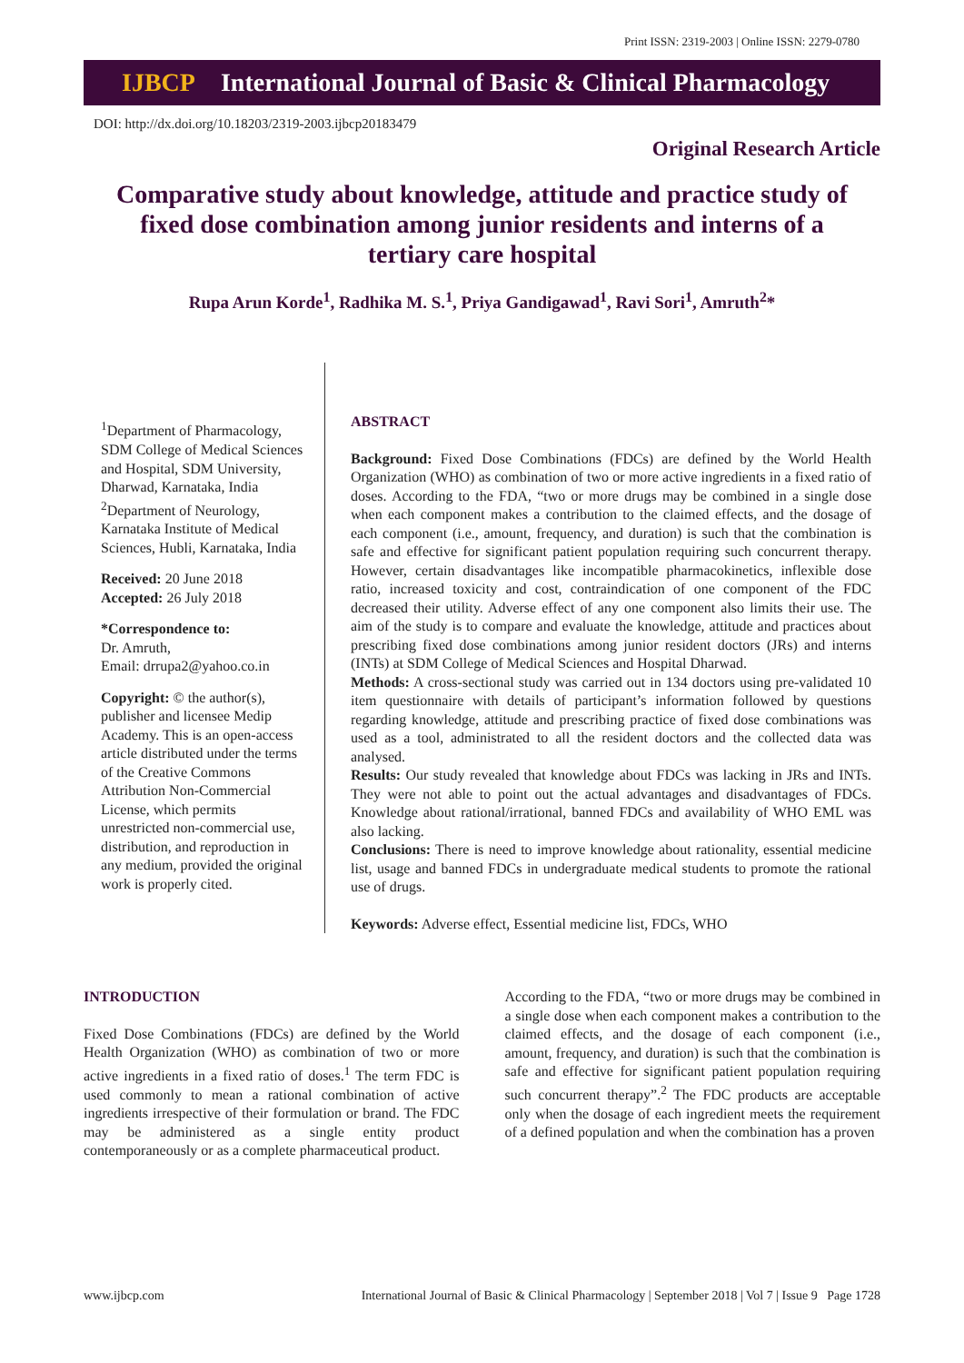Print ISSN: 2319-2003 | Online ISSN: 2279-0780
IJBCP International Journal of Basic & Clinical Pharmacology
DOI: http://dx.doi.org/10.18203/2319-2003.ijbcp20183479
Original Research Article
Comparative study about knowledge, attitude and practice study of fixed dose combination among junior residents and interns of a tertiary care hospital
Rupa Arun Korde<sup>1</sup>, Radhika M. S.<sup>1</sup>, Priya Gandigawad<sup>1</sup>, Ravi Sori<sup>1</sup>, Amruth<sup>2</sup>*
<sup>1</sup> Department of Pharmacology, SDM College of Medical Sciences and Hospital, SDM University, Dharwad, Karnataka, India
<sup>2</sup> Department of Neurology, Karnataka Institute of Medical Sciences, Hubli, Karnataka, India
Received: 20 June 2018
Accepted: 26 July 2018
*Correspondence to:
Dr. Amruth,
Email: drrupa2@yahoo.co.in
Copyright: © the author(s), publisher and licensee Medip Academy. This is an open-access article distributed under the terms of the Creative Commons Attribution Non-Commercial License, which permits unrestricted non-commercial use, distribution, and reproduction in any medium, provided the original work is properly cited.
ABSTRACT
Background: Fixed Dose Combinations (FDCs) are defined by the World Health Organization (WHO) as combination of two or more active ingredients in a fixed ratio of doses. According to the FDA, “two or more drugs may be combined in a single dose when each component makes a contribution to the claimed effects, and the dosage of each component (i.e., amount, frequency, and duration) is such that the combination is safe and effective for significant patient population requiring such concurrent therapy. However, certain disadvantages like incompatible pharmacokinetics, inflexible dose ratio, increased toxicity and cost, contraindication of one component of the FDC decreased their utility. Adverse effect of any one component also limits their use. The aim of the study is to compare and evaluate the knowledge, attitude and practices about prescribing fixed dose combinations among junior resident doctors (JRs) and interns (INTs) at SDM College of Medical Sciences and Hospital Dharwad.
Methods: A cross-sectional study was carried out in 134 doctors using pre-validated 10 item questionnaire with details of participant’s information followed by questions regarding knowledge, attitude and prescribing practice of fixed dose combinations was used as a tool, administrated to all the resident doctors and the collected data was analysed.
Results: Our study revealed that knowledge about FDCs was lacking in JRs and INTs. They were not able to point out the actual advantages and disadvantages of FDCs. Knowledge about rational/irrational, banned FDCs and availability of WHO EML was also lacking.
Conclusions: There is need to improve knowledge about rationality, essential medicine list, usage and banned FDCs in undergraduate medical students to promote the rational use of drugs.
Keywords: Adverse effect, Essential medicine list, FDCs, WHO
INTRODUCTION
Fixed Dose Combinations (FDCs) are defined by the World Health Organization (WHO) as combination of two or more active ingredients in a fixed ratio of doses.<sup>1</sup> The term FDC is used commonly to mean a rational combination of active ingredients irrespective of their formulation or brand. The FDC may be administered as a single entity product contemporaneously or as a complete pharmaceutical product.
According to the FDA, “two or more drugs may be combined in a single dose when each component makes a contribution to the claimed effects, and the dosage of each component (i.e., amount, frequency, and duration) is such that the combination is safe and effective for significant patient population requiring such concurrent therapy”.<sup>2</sup> The FDC products are acceptable only when the dosage of each ingredient meets the requirement of a defined population and when the combination has a proven
www.ijbcp.com International Journal of Basic & Clinical Pharmacology | September 2018 | Vol 7 | Issue 9 Page 1728